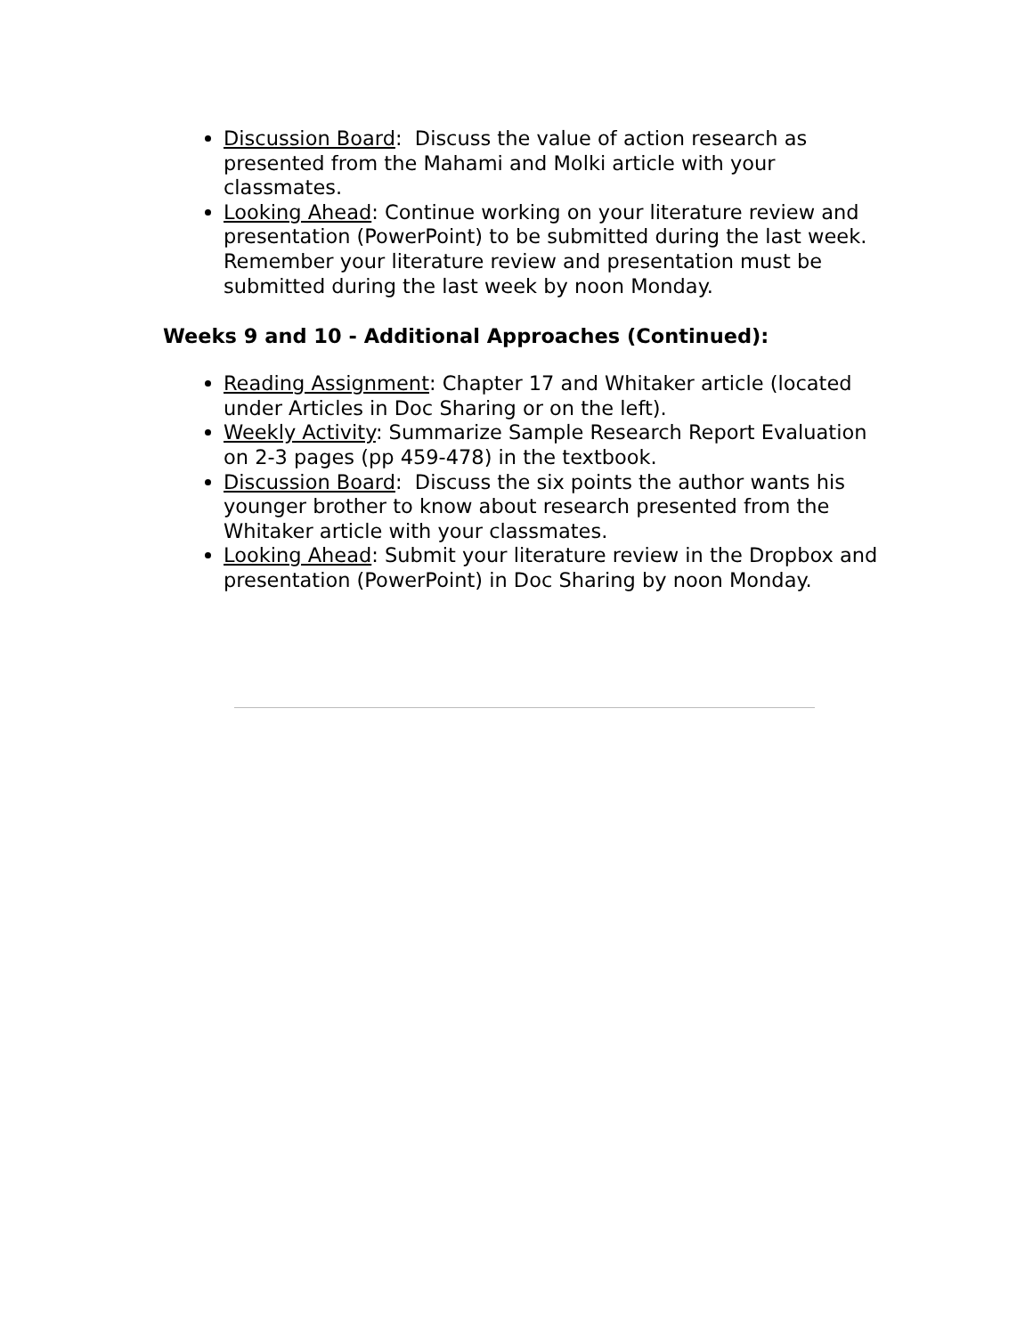Discussion Board: Discuss the value of action research as presented from the Mahami and Molki article with your classmates.
Looking Ahead: Continue working on your literature review and presentation (PowerPoint) to be submitted during the last week. Remember your literature review and presentation must be submitted during the last week by noon Monday.
Weeks 9 and 10 - Additional Approaches (Continued):
Reading Assignment: Chapter 17 and Whitaker article (located under Articles in Doc Sharing or on the left).
Weekly Activity: Summarize Sample Research Report Evaluation on 2-3 pages (pp 459-478) in the textbook.
Discussion Board: Discuss the six points the author wants his younger brother to know about research presented from the Whitaker article with your classmates.
Looking Ahead: Submit your literature review in the Dropbox and presentation (PowerPoint) in Doc Sharing by noon Monday.